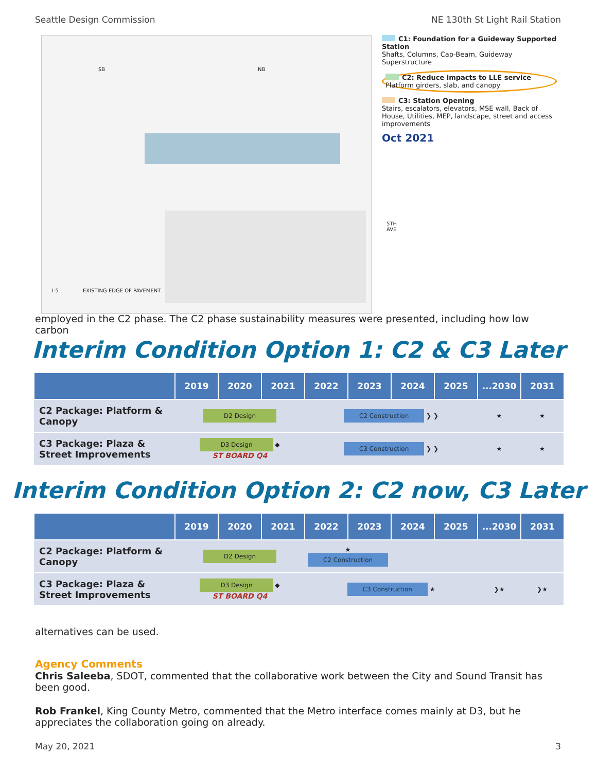Seattle Design Commission NE 130th St Light Rail Station
SB NB
EXISTING EDGE OF PAVEMENT
5TH AVE
I-5
C1: Foundation for a Guideway Supported Station
Shafts, Columns, Cap-Beam, Guideway Superstructure
C2: Reduce impacts to LLE service
Platform girders, slab, and canopy
C3: Station Opening
Stairs, escalators, elevators, MSE wall, Back of House, Utilities, MEP, landscape, street and access improvements
Oct 2021
employed in the C2 phase. The C2 phase sustainability measures were presented, including how low carbon
Interim Condition Option 1: C2 & C3 Later
| | 2019 | 2020 | 2021 | 2022 | 2023 | 2024 | 2025 | ...2030 | 2031 |
| --- | --- | --- | --- | --- | --- | --- | --- | --- | --- |
| C2 Package: Platform & Canopy | D2 Design | | | C2 Construction ❯ ❯ | | | | ★ | ★ |
| C3 Package: Plaza & Street Improvements | D3 Design ◆ ST BOARD Q4 | | | C3 Construction ❯ ❯ | | | | ★ | ★ |
Interim Condition Option 2: C2 now, C3 Later
| | 2019 | 2020 | 2021 | 2022 | 2023 | 2024 | 2025 | ...2030 | 2031 |
| --- | --- | --- | --- | --- | --- | --- | --- | --- | --- |
| C2 Package: Platform & Canopy | D2 Design | | | ★ C2 Construction | | | | | |
| C3 Package: Plaza & Street Improvements | D3 Design ◆ ST BOARD Q4 | | | C3 Construction ★ | | | | ❯★ | ❯★ |
alternatives can be used.
Agency Comments
Chris Saleeba, SDOT, commented that the collaborative work between the City and Sound Transit has been good.
Rob Frankel, King County Metro, commented that the Metro interface comes mainly at D3, but he appreciates the collaboration going on already.
May 20, 2021 3